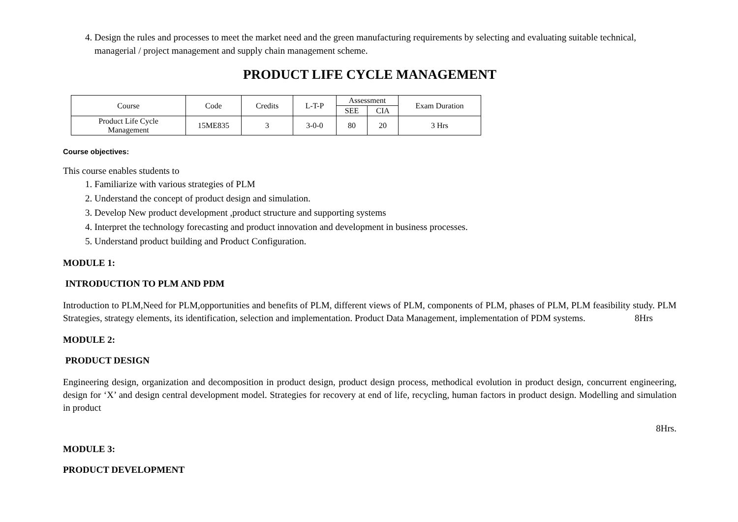4. Design the rules and processes to meet the market need and the green manufacturing requirements by selecting and evaluating suitable technical, managerial / project management and supply chain management scheme.
PRODUCT LIFE CYCLE MANAGEMENT
| Course | Code | Credits | L-T-P | Assessment | | Exam Duration |
| | | | | SEE | CIA | |
| Product Life Cycle Management | 15ME835 | 3 | 3-0-0 | 80 | 20 | 3 Hrs |
Course objectives:
This course enables students to
1. Familiarize with various strategies of PLM
2. Understand the concept of product design and simulation.
3. Develop New product development ,product structure and supporting systems
4. Interpret the technology forecasting and product innovation and development in business processes.
5. Understand product building and Product Configuration.
MODULE 1:
INTRODUCTION TO PLM AND PDM
Introduction to PLM,Need for PLM,opportunities and benefits of PLM, different views of PLM, components of PLM, phases of PLM, PLM feasibility study. PLM Strategies, strategy elements, its identification, selection and implementation. Product Data Management, implementation of PDM systems. 8Hrs
MODULE 2:
PRODUCT DESIGN
Engineering design, organization and decomposition in product design, product design process, methodical evolution in product design, concurrent engineering, design for ‘X’ and design central development model. Strategies for recovery at end of life, recycling, human factors in product design. Modelling and simulation in product
8Hrs.
MODULE 3:
PRODUCT DEVELOPMENT